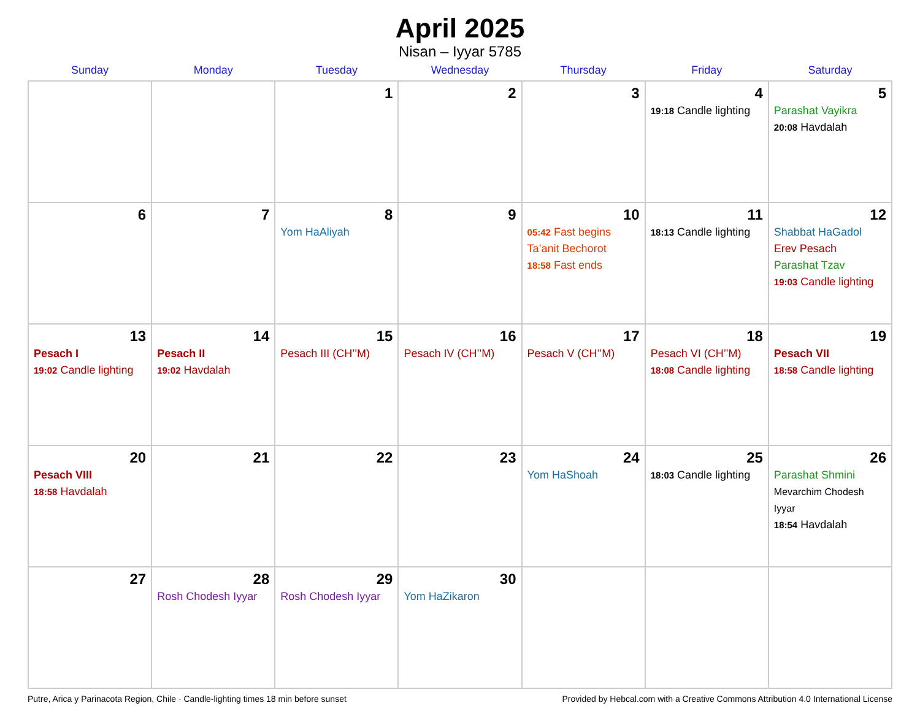April 2025
Nisan – Iyyar 5785
| Sunday | Monday | Tuesday | Wednesday | Thursday | Friday | Saturday |
| --- | --- | --- | --- | --- | --- | --- |
| | | 1 | 2 | 3 | 4 19:18 Candle lighting | 5 Parashat Vayikra 20:08 Havdalah |
| 6 | 7 | 8 Yom HaAliyah | 9 | 10 05:42 Fast begins Ta’anit Bechorot 18:58 Fast ends | 11 18:13 Candle lighting | 12 Shabbat HaGadol Erev Pesach Parashat Tzav 19:03 Candle lighting |
| 13 Pesach I 19:02 Candle lighting | 14 Pesach II 19:02 Havdalah | 15 Pesach III (CH’’M) | 16 Pesach IV (CH’’M) | 17 Pesach V (CH’’M) | 18 Pesach VI (CH’’M) 18:08 Candle lighting | 19 Pesach VII 18:58 Candle lighting |
| 20 Pesach VIII 18:58 Havdalah | 21 | 22 | 23 | 24 Yom HaShoah | 25 18:03 Candle lighting | 26 Parashat Shmini Mevarchim Chodesh Iyyar 18:54 Havdalah |
| 27 | 28 Rosh Chodesh Iyyar | 29 Rosh Chodesh Iyyar | 30 Yom HaZikaron | | | |
Putre, Arica y Parinacota Region, Chile · Candle-lighting times 18 min before sunset Provided by Hebcal.com with a Creative Commons Attribution 4.0 International License